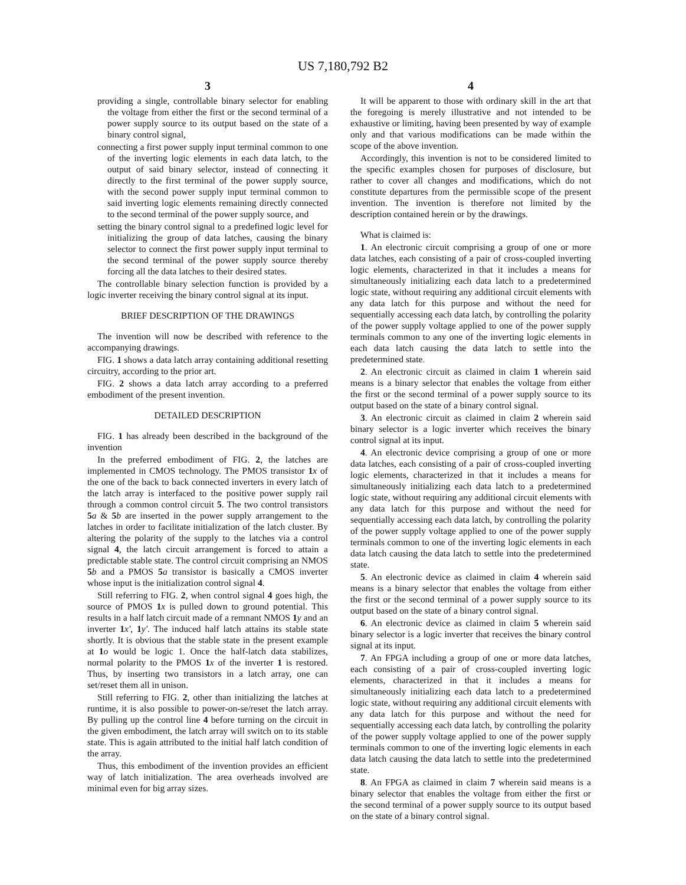US 7,180,792 B2
3
providing a single, controllable binary selector for enabling the voltage from either the first or the second terminal of a power supply source to its output based on the state of a binary control signal,
connecting a first power supply input terminal common to one of the inverting logic elements in each data latch, to the output of said binary selector, instead of connecting it directly to the first terminal of the power supply source, with the second power supply input terminal common to said inverting logic elements remaining directly connected to the second terminal of the power supply source, and
setting the binary control signal to a predefined logic level for initializing the group of data latches, causing the binary selector to connect the first power supply input terminal to the second terminal of the power supply source thereby forcing all the data latches to their desired states.
The controllable binary selection function is provided by a logic inverter receiving the binary control signal at its input.
BRIEF DESCRIPTION OF THE DRAWINGS
The invention will now be described with reference to the accompanying drawings.
FIG. 1 shows a data latch array containing additional resetting circuitry, according to the prior art.
FIG. 2 shows a data latch array according to a preferred embodiment of the present invention.
DETAILED DESCRIPTION
FIG. 1 has already been described in the background of the invention
In the preferred embodiment of FIG. 2, the latches are implemented in CMOS technology. The PMOS transistor 1 x of the one of the back to back connected inverters in every latch of the latch array is interfaced to the positive power supply rail through a common control circuit 5. The two control transistors 5 a & 5 b are inserted in the power supply arrangement to the latches in order to facilitate initialization of the latch cluster. By altering the polarity of the supply to the latches via a control signal 4, the latch circuit arrangement is forced to attain a predictable stable state. The control circuit comprising an NMOS 5 b and a PMOS 5 a transistor is basically a CMOS inverter whose input is the initialization control signal 4.
Still referring to FIG. 2, when control signal 4 goes high, the source of PMOS 1 x is pulled down to ground potential. This results in a half latch circuit made of a remnant NMOS 1 y and an inverter 1 x', 1 y'. The induced half latch attains its stable state shortly. It is obvious that the stable state in the present example at 1 o would be logic 1. Once the half-latch data stabilizes, normal polarity to the PMOS 1 x of the inverter 1 is restored. Thus, by inserting two transistors in a latch array, one can set/reset them all in unison.
Still referring to FIG. 2, other than initializing the latches at runtime, it is also possible to power-on-se/reset the latch array. By pulling up the control line 4 before turning on the circuit in the given embodiment, the latch array will switch on to its stable state. This is again attributed to the initial half latch condition of the array.
Thus, this embodiment of the invention provides an efficient way of latch initialization. The area overheads involved are minimal even for big array sizes.
4
It will be apparent to those with ordinary skill in the art that the foregoing is merely illustrative and not intended to be exhaustive or limiting, having been presented by way of example only and that various modifications can be made within the scope of the above invention.
Accordingly, this invention is not to be considered limited to the specific examples chosen for purposes of disclosure, but rather to cover all changes and modifications, which do not constitute departures from the permissible scope of the present invention. The invention is therefore not limited by the description contained herein or by the drawings.
What is claimed is:
1. An electronic circuit comprising a group of one or more data latches, each consisting of a pair of cross-coupled inverting logic elements, characterized in that it includes a means for simultaneously initializing each data latch to a predetermined logic state, without requiring any additional circuit elements with any data latch for this purpose and without the need for sequentially accessing each data latch, by controlling the polarity of the power supply voltage applied to one of the power supply terminals common to any one of the inverting logic elements in each data latch causing the data latch to settle into the predetermined state.
2. An electronic circuit as claimed in claim 1 wherein said means is a binary selector that enables the voltage from either the first or the second terminal of a power supply source to its output based on the state of a binary control signal.
3. An electronic circuit as claimed in claim 2 wherein said binary selector is a logic inverter which receives the binary control signal at its input.
4. An electronic device comprising a group of one or more data latches, each consisting of a pair of cross-coupled inverting logic elements, characterized in that it includes a means for simultaneously initializing each data latch to a predetermined logic state, without requiring any additional circuit elements with any data latch for this purpose and without the need for sequentially accessing each data latch, by controlling the polarity of the power supply voltage applied to one of the power supply terminals common to one of the inverting logic elements in each data latch causing the data latch to settle into the predetermined state.
5. An electronic device as claimed in claim 4 wherein said means is a binary selector that enables the voltage from either the first or the second terminal of a power supply source to its output based on the state of a binary control signal.
6. An electronic device as claimed in claim 5 wherein said binary selector is a logic inverter that receives the binary control signal at its input.
7. An FPGA including a group of one or more data latches, each consisting of a pair of cross-coupled inverting logic elements, characterized in that it includes a means for simultaneously initializing each data latch to a predetermined logic state, without requiring any additional circuit elements with any data latch for this purpose and without the need for sequentially accessing each data latch, by controlling the polarity of the power supply voltage applied to one of the power supply terminals common to one of the inverting logic elements in each data latch causing the data latch to settle into the predetermined state.
8. An FPGA as claimed in claim 7 wherein said means is a binary selector that enables the voltage from either the first or the second terminal of a power supply source to its output based on the state of a binary control signal.